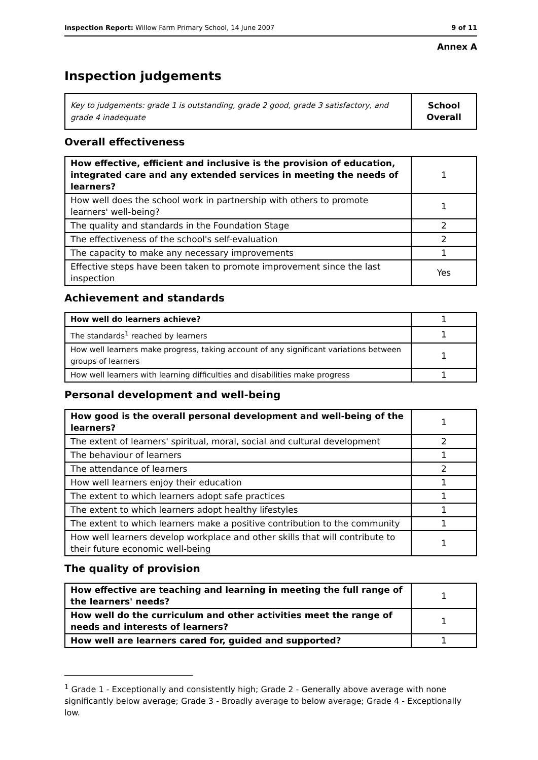Inspection Report: Willow Farm Primary School, 14 June 2007 9 of 11
Annex A
Inspection judgements
| Key to judgements: grade 1 is outstanding, grade 2 good, grade 3 satisfactory, and grade 4 inadequate | School Overall |
Overall effectiveness
| How effective, efficient and inclusive is the provision of education, integrated care and any extended services in meeting the needs of learners? | 1 |
| How well does the school work in partnership with others to promote learners' well-being? | 1 |
| The quality and standards in the Foundation Stage | 2 |
| The effectiveness of the school's self-evaluation | 2 |
| The capacity to make any necessary improvements | 1 |
| Effective steps have been taken to promote improvement since the last inspection | Yes |
Achievement and standards
| How well do learners achieve? | 1 |
| The standards<sup>1</sup> reached by learners | 1 |
| How well learners make progress, taking account of any significant variations between groups of learners | 1 |
| How well learners with learning difficulties and disabilities make progress | 1 |
Personal development and well-being
| How good is the overall personal development and well-being of the learners? | 1 |
| The extent of learners' spiritual, moral, social and cultural development | 2 |
| The behaviour of learners | 1 |
| The attendance of learners | 2 |
| How well learners enjoy their education | 1 |
| The extent to which learners adopt safe practices | 1 |
| The extent to which learners adopt healthy lifestyles | 1 |
| The extent to which learners make a positive contribution to the community | 1 |
| How well learners develop workplace and other skills that will contribute to their future economic well-being | 1 |
The quality of provision
| How effective are teaching and learning in meeting the full range of the learners' needs? | 1 |
| How well do the curriculum and other activities meet the range of needs and interests of learners? | 1 |
| How well are learners cared for, guided and supported? | 1 |
<sup>1</sup> Grade 1 - Exceptionally and consistently high; Grade 2 - Generally above average with none significantly below average; Grade 3 - Broadly average to below average; Grade 4 - Exceptionally low.